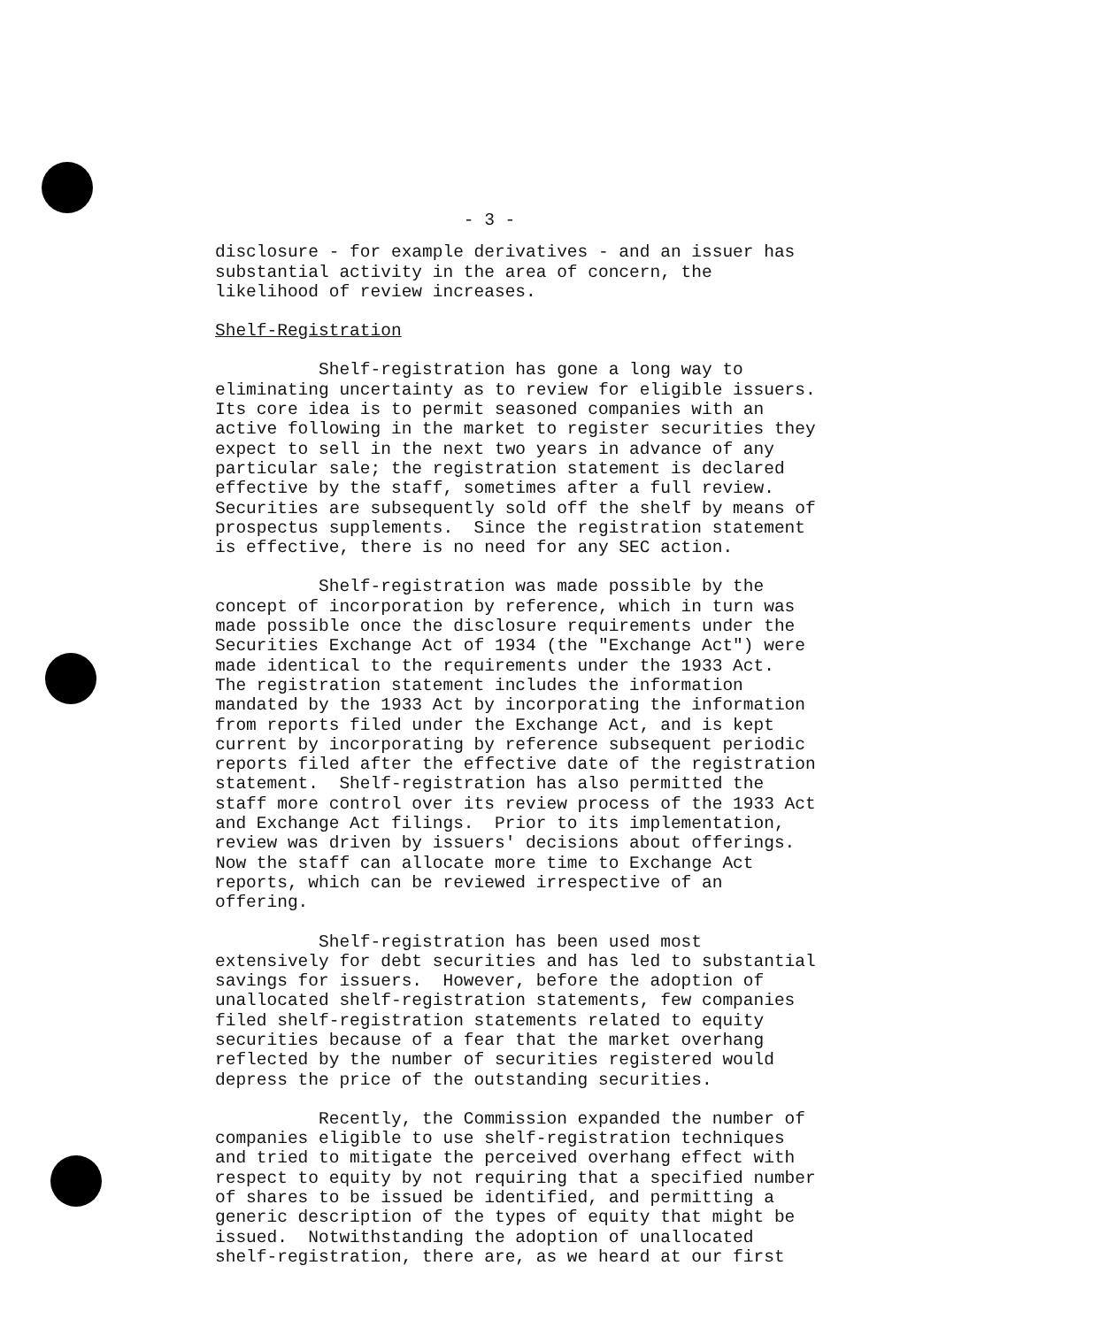- 3 -
disclosure - for example derivatives - and an issuer has substantial activity in the area of concern, the likelihood of review increases.
Shelf-Registration
Shelf-registration has gone a long way to eliminating uncertainty as to review for eligible issuers. Its core idea is to permit seasoned companies with an active following in the market to register securities they expect to sell in the next two years in advance of any particular sale; the registration statement is declared effective by the staff, sometimes after a full review. Securities are subsequently sold off the shelf by means of prospectus supplements. Since the registration statement is effective, there is no need for any SEC action.
Shelf-registration was made possible by the concept of incorporation by reference, which in turn was made possible once the disclosure requirements under the Securities Exchange Act of 1934 (the "Exchange Act") were made identical to the requirements under the 1933 Act. The registration statement includes the information mandated by the 1933 Act by incorporating the information from reports filed under the Exchange Act, and is kept current by incorporating by reference subsequent periodic reports filed after the effective date of the registration statement. Shelf-registration has also permitted the staff more control over its review process of the 1933 Act and Exchange Act filings. Prior to its implementation, review was driven by issuers' decisions about offerings. Now the staff can allocate more time to Exchange Act reports, which can be reviewed irrespective of an offering.
Shelf-registration has been used most extensively for debt securities and has led to substantial savings for issuers. However, before the adoption of unallocated shelf-registration statements, few companies filed shelf-registration statements related to equity securities because of a fear that the market overhang reflected by the number of securities registered would depress the price of the outstanding securities.
Recently, the Commission expanded the number of companies eligible to use shelf-registration techniques and tried to mitigate the perceived overhang effect with respect to equity by not requiring that a specified number of shares to be issued be identified, and permitting a generic description of the types of equity that might be issued. Notwithstanding the adoption of unallocated shelf-registration, there are, as we heard at our first